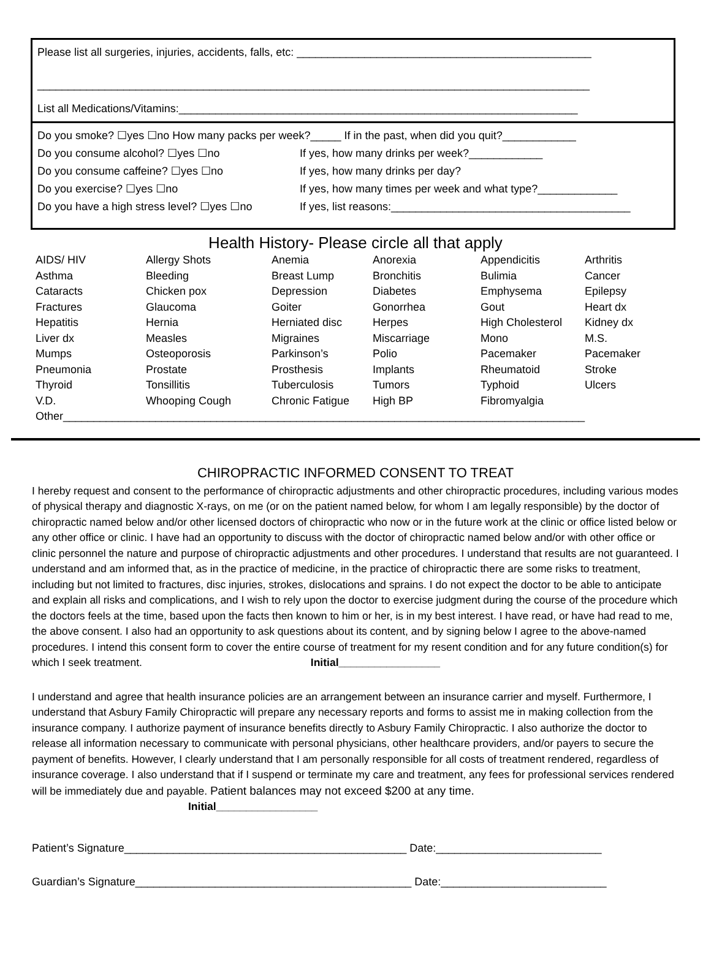Please list all surgeries, injuries, accidents, falls, etc: ________________________________________________
__________________________________________________________________________________________
List all Medications/Vitamins:_________________________________________________________________
Do you smoke? ☐yes ☐no How many packs per week?_____ If in the past, when did you quit?____________
Do you consume alcohol? ☐yes ☐no If yes, how many drinks per week?____________
Do you consume caffeine? ☐yes ☐no If yes, how many drinks per day?
Do you exercise? ☐yes ☐no If yes, how many times per week and what type?_____________
Do you have a high stress level? ☐yes ☐no If yes, list reasons:_______________________________________
Health History- Please circle all that apply
| AIDS/ HIV | Allergy Shots | Anemia | Anorexia | Appendicitis | Arthritis |
| Asthma | Bleeding | Breast Lump | Bronchitis | Bulimia | Cancer |
| Cataracts | Chicken pox | Depression | Diabetes | Emphysema | Epilepsy |
| Fractures | Glaucoma | Goiter | Gonorrhea | Gout | Heart dx |
| Hepatitis | Hernia | Herniated disc | Herpes | High Cholesterol | Kidney dx |
| Liver dx | Measles | Migraines | Miscarriage | Mono | M.S. |
| Mumps | Osteoporosis | Parkinson’s | Polio | Pacemaker | Pacemaker |
| Pneumonia | Prostate | Prosthesis | Implants | Rheumatoid | Stroke |
| Thyroid | Tonsillitis | Tuberculosis | Tumors | Typhoid | Ulcers |
| V.D. | Whooping Cough | Chronic Fatigue | High BP | Fibromyalgia | |
| Other_____________________________________________________________________________________ | | | | | |
CHIROPRACTIC INFORMED CONSENT TO TREAT
I hereby request and consent to the performance of chiropractic adjustments and other chiropractic procedures, including various modes of physical therapy and diagnostic X-rays, on me (or on the patient named below, for whom I am legally responsible) by the doctor of chiropractic named below and/or other licensed doctors of chiropractic who now or in the future work at the clinic or office listed below or any other office or clinic. I have had an opportunity to discuss with the doctor of chiropractic named below and/or with other office or clinic personnel the nature and purpose of chiropractic adjustments and other procedures. I understand that results are not guaranteed. I understand and am informed that, as in the practice of medicine, in the practice of chiropractic there are some risks to treatment, including but not limited to fractures, disc injuries, strokes, dislocations and sprains. I do not expect the doctor to be able to anticipate and explain all risks and complications, and I wish to rely upon the doctor to exercise judgment during the course of the procedure which the doctors feels at the time, based upon the facts then known to him or her, is in my best interest. I have read, or have had read to me, the above consent. I also had an opportunity to ask questions about its content, and by signing below I agree to the above-named procedures. I intend this consent form to cover the entire course of treatment for my resent condition and for any future condition(s) for which I seek treatment. Initial_________________
I understand and agree that health insurance policies are an arrangement between an insurance carrier and myself. Furthermore, I understand that Asbury Family Chiropractic will prepare any necessary reports and forms to assist me in making collection from the insurance company. I authorize payment of insurance benefits directly to Asbury Family Chiropractic. I also authorize the doctor to release all information necessary to communicate with personal physicians, other healthcare providers, and/or payers to secure the payment of benefits. However, I clearly understand that I am personally responsible for all costs of treatment rendered, regardless of insurance coverage. I also understand that if I suspend or terminate my care and treatment, any fees for professional services rendered will be immediately due and payable. Patient balances may not exceed $200 at any time. Initial_________________
Patient’s Signature______________________________________________ Date:___________________________
Guardian’s Signature_____________________________________________ Date:___________________________